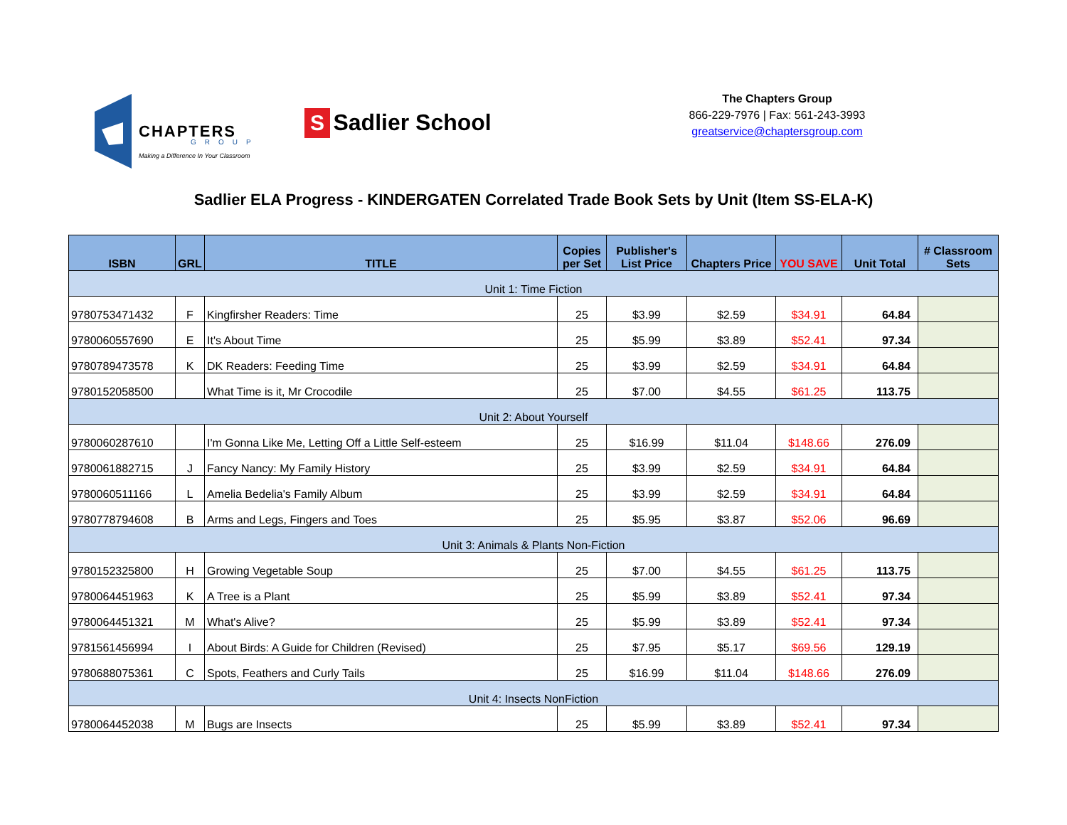CHAPTERS
GROUP
Making a Difference In Your Classroom
S Sadlier School
The Chapters Group
866-229-7976 | Fax: 561-243-3993
greatservice@chaptersgroup.com
Sadlier ELA Progress - KINDERGATEN Correlated Trade Book Sets by Unit (Item SS-ELA-K)
| ISBN | GRL | TITLE | Copies per Set | Publisher's List Price | Chapters Price | YOU SAVE | Unit Total | # Classroom Sets |
| --- | --- | --- | --- | --- | --- | --- | --- | --- |
| Unit 1: Time Fiction | | | | | | | | |
| 9780753471432 | F | Kingfirsher Readers: Time | 25 | $3.99 | $2.59 | $34.91 | 64.84 | |
| 9780060557690 | E | It's About Time | 25 | $5.99 | $3.89 | $52.41 | 97.34 | |
| 9780789473578 | K | DK Readers: Feeding Time | 25 | $3.99 | $2.59 | $34.91 | 64.84 | |
| 9780152058500 | | What Time is it, Mr Crocodile | 25 | $7.00 | $4.55 | $61.25 | 113.75 | |
| Unit 2: About Yourself | | | | | | | | |
| 9780060287610 | | I'm Gonna Like Me, Letting Off a Little Self-esteem | 25 | $16.99 | $11.04 | $148.66 | 276.09 | |
| 9780061882715 | J | Fancy Nancy: My Family History | 25 | $3.99 | $2.59 | $34.91 | 64.84 | |
| 9780060511166 | L | Amelia Bedelia's Family Album | 25 | $3.99 | $2.59 | $34.91 | 64.84 | |
| 9780778794608 | B | Arms and Legs, Fingers and Toes | 25 | $5.95 | $3.87 | $52.06 | 96.69 | |
| Unit 3: Animals & Plants Non-Fiction | | | | | | | | |
| 9780152325800 | H | Growing Vegetable Soup | 25 | $7.00 | $4.55 | $61.25 | 113.75 | |
| 9780064451963 | K | A Tree is a Plant | 25 | $5.99 | $3.89 | $52.41 | 97.34 | |
| 9780064451321 | M | What's Alive? | 25 | $5.99 | $3.89 | $52.41 | 97.34 | |
| 9781561456994 | I | About Birds: A Guide for Children (Revised) | 25 | $7.95 | $5.17 | $69.56 | 129.19 | |
| 9780688075361 | C | Spots, Feathers and Curly Tails | 25 | $16.99 | $11.04 | $148.66 | 276.09 | |
| Unit 4: Insects NonFiction | | | | | | | | |
| 9780064452038 | M | Bugs are Insects | 25 | $5.99 | $3.89 | $52.41 | 97.34 | |